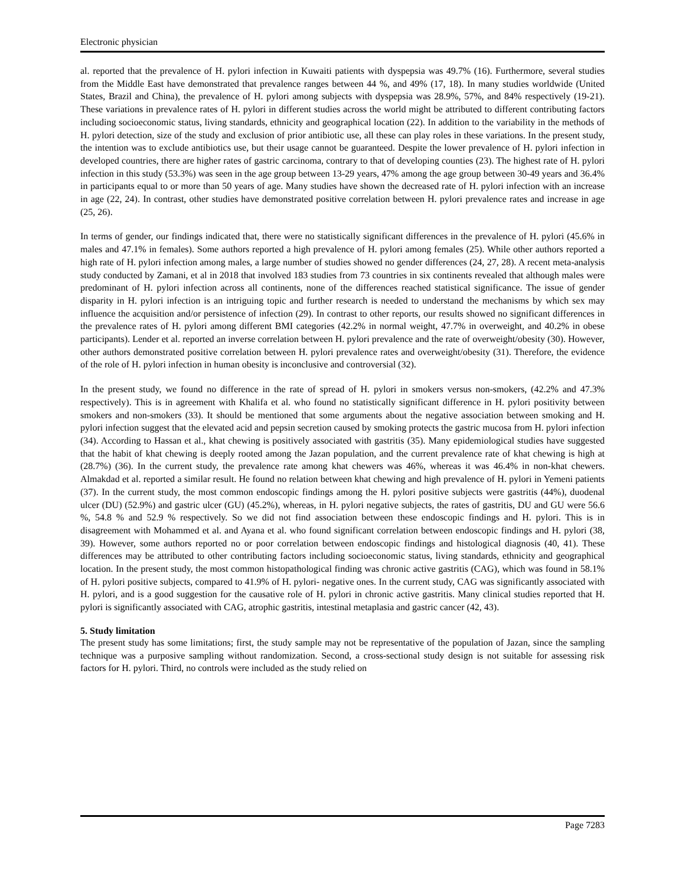Electronic physician
al. reported that the prevalence of H. pylori infection in Kuwaiti patients with dyspepsia was 49.7% (16). Furthermore, several studies from the Middle East have demonstrated that prevalence ranges between 44 %, and 49% (17, 18). In many studies worldwide (United States, Brazil and China), the prevalence of H. pylori among subjects with dyspepsia was 28.9%, 57%, and 84% respectively (19-21). These variations in prevalence rates of H. pylori in different studies across the world might be attributed to different contributing factors including socioeconomic status, living standards, ethnicity and geographical location (22). In addition to the variability in the methods of H. pylori detection, size of the study and exclusion of prior antibiotic use, all these can play roles in these variations. In the present study, the intention was to exclude antibiotics use, but their usage cannot be guaranteed. Despite the lower prevalence of H. pylori infection in developed countries, there are higher rates of gastric carcinoma, contrary to that of developing counties (23). The highest rate of H. pylori infection in this study (53.3%) was seen in the age group between 13-29 years, 47% among the age group between 30-49 years and 36.4% in participants equal to or more than 50 years of age. Many studies have shown the decreased rate of H. pylori infection with an increase in age (22, 24). In contrast, other studies have demonstrated positive correlation between H. pylori prevalence rates and increase in age (25, 26).
In terms of gender, our findings indicated that, there were no statistically significant differences in the prevalence of H. pylori (45.6% in males and 47.1% in females). Some authors reported a high prevalence of H. pylori among females (25). While other authors reported a high rate of H. pylori infection among males, a large number of studies showed no gender differences (24, 27, 28). A recent meta-analysis study conducted by Zamani, et al in 2018 that involved 183 studies from 73 countries in six continents revealed that although males were predominant of H. pylori infection across all continents, none of the differences reached statistical significance. The issue of gender disparity in H. pylori infection is an intriguing topic and further research is needed to understand the mechanisms by which sex may influence the acquisition and/or persistence of infection (29). In contrast to other reports, our results showed no significant differences in the prevalence rates of H. pylori among different BMI categories (42.2% in normal weight, 47.7% in overweight, and 40.2% in obese participants). Lender et al. reported an inverse correlation between H. pylori prevalence and the rate of overweight/obesity (30). However, other authors demonstrated positive correlation between H. pylori prevalence rates and overweight/obesity (31). Therefore, the evidence of the role of H. pylori infection in human obesity is inconclusive and controversial (32).
In the present study, we found no difference in the rate of spread of H. pylori in smokers versus non-smokers, (42.2% and 47.3% respectively). This is in agreement with Khalifa et al. who found no statistically significant difference in H. pylori positivity between smokers and non-smokers (33). It should be mentioned that some arguments about the negative association between smoking and H. pylori infection suggest that the elevated acid and pepsin secretion caused by smoking protects the gastric mucosa from H. pylori infection (34). According to Hassan et al., khat chewing is positively associated with gastritis (35). Many epidemiological studies have suggested that the habit of khat chewing is deeply rooted among the Jazan population, and the current prevalence rate of khat chewing is high at (28.7%) (36). In the current study, the prevalence rate among khat chewers was 46%, whereas it was 46.4% in non-khat chewers. Almakdad et al. reported a similar result. He found no relation between khat chewing and high prevalence of H. pylori in Yemeni patients (37). In the current study, the most common endoscopic findings among the H. pylori positive subjects were gastritis (44%), duodenal ulcer (DU) (52.9%) and gastric ulcer (GU) (45.2%), whereas, in H. pylori negative subjects, the rates of gastritis, DU and GU were 56.6 %, 54.8 % and 52.9 % respectively. So we did not find association between these endoscopic findings and H. pylori. This is in disagreement with Mohammed et al. and Ayana et al. who found significant correlation between endoscopic findings and H. pylori (38, 39). However, some authors reported no or poor correlation between endoscopic findings and histological diagnosis (40, 41). These differences may be attributed to other contributing factors including socioeconomic status, living standards, ethnicity and geographical location. In the present study, the most common histopathological finding was chronic active gastritis (CAG), which was found in 58.1% of H. pylori positive subjects, compared to 41.9% of H. pylori- negative ones. In the current study, CAG was significantly associated with H. pylori, and is a good suggestion for the causative role of H. pylori in chronic active gastritis. Many clinical studies reported that H. pylori is significantly associated with CAG, atrophic gastritis, intestinal metaplasia and gastric cancer (42, 43).
5. Study limitation
The present study has some limitations; first, the study sample may not be representative of the population of Jazan, since the sampling technique was a purposive sampling without randomization. Second, a cross-sectional study design is not suitable for assessing risk factors for H. pylori. Third, no controls were included as the study relied on
Page 7283